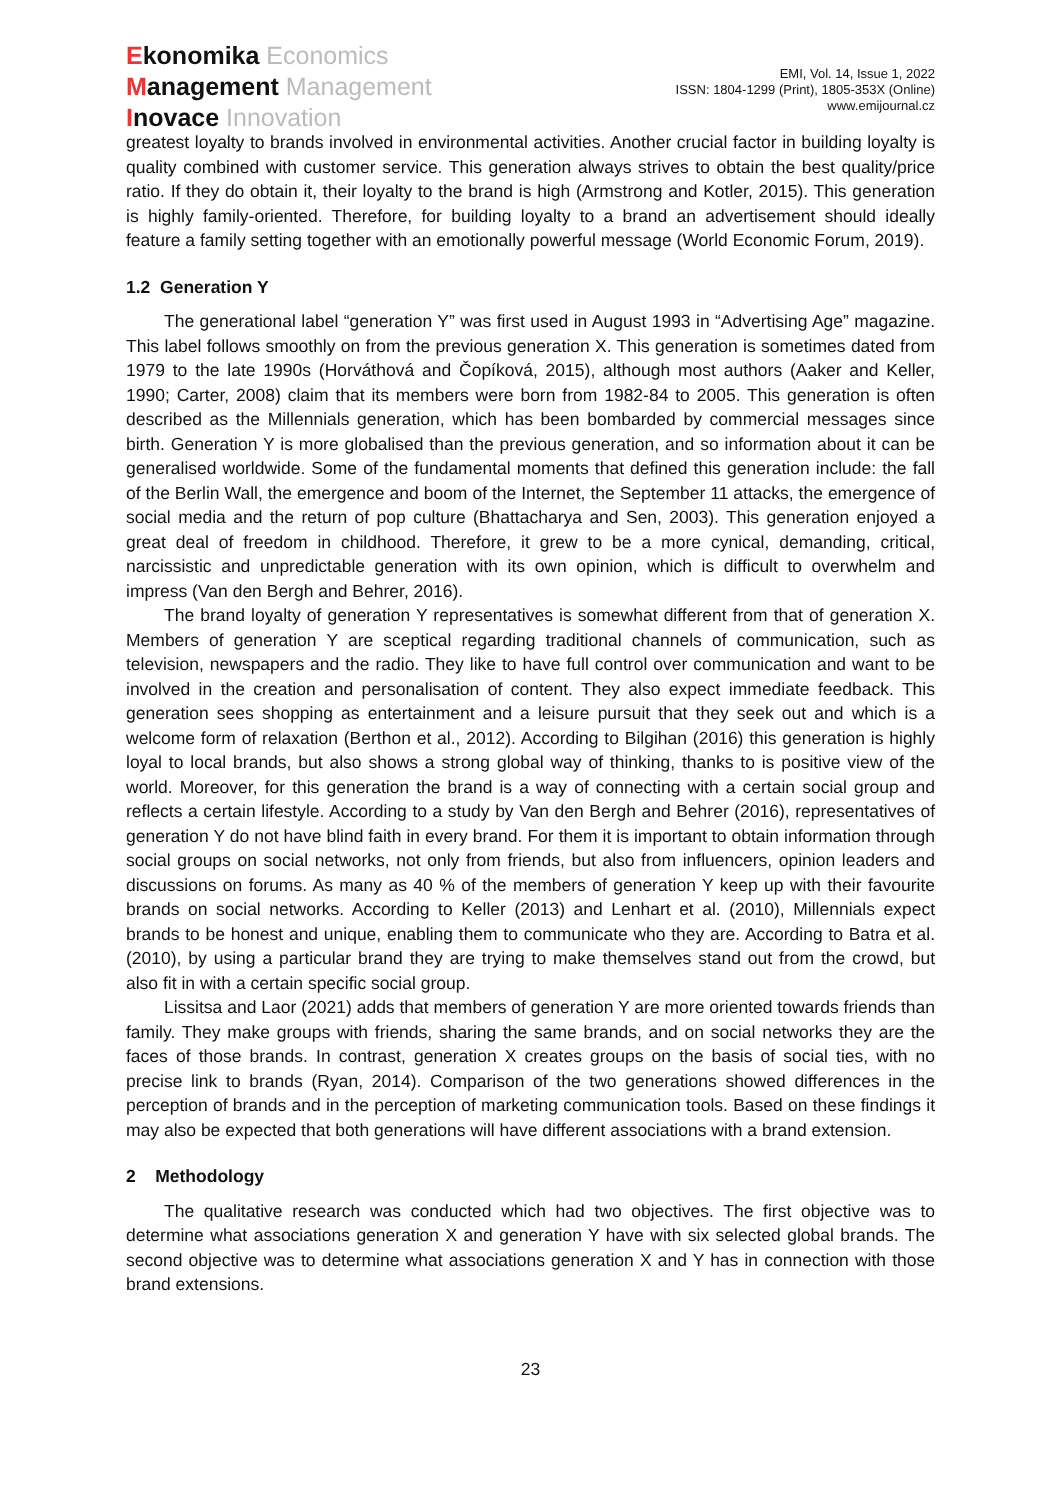Ekonomika Economics
Management Management
Inovace Innovation
EMI, Vol. 14, Issue 1, 2022
ISSN: 1804-1299 (Print), 1805-353X (Online)
www.emijournal.cz
greatest loyalty to brands involved in environmental activities. Another crucial factor in building loyalty is quality combined with customer service. This generation always strives to obtain the best quality/price ratio. If they do obtain it, their loyalty to the brand is high (Armstrong and Kotler, 2015). This generation is highly family-oriented. Therefore, for building loyalty to a brand an advertisement should ideally feature a family setting together with an emotionally powerful message (World Economic Forum, 2019).
1.2 Generation Y
The generational label “generation Y” was first used in August 1993 in “Advertising Age” magazine. This label follows smoothly on from the previous generation X. This generation is sometimes dated from 1979 to the late 1990s (Horváthová and Čopíková, 2015), although most authors (Aaker and Keller, 1990; Carter, 2008) claim that its members were born from 1982-84 to 2005. This generation is often described as the Millennials generation, which has been bombarded by commercial messages since birth. Generation Y is more globalised than the previous generation, and so information about it can be generalised worldwide. Some of the fundamental moments that defined this generation include: the fall of the Berlin Wall, the emergence and boom of the Internet, the September 11 attacks, the emergence of social media and the return of pop culture (Bhattacharya and Sen, 2003). This generation enjoyed a great deal of freedom in childhood. Therefore, it grew to be a more cynical, demanding, critical, narcissistic and unpredictable generation with its own opinion, which is difficult to overwhelm and impress (Van den Bergh and Behrer, 2016).
The brand loyalty of generation Y representatives is somewhat different from that of generation X. Members of generation Y are sceptical regarding traditional channels of communication, such as television, newspapers and the radio. They like to have full control over communication and want to be involved in the creation and personalisation of content. They also expect immediate feedback. This generation sees shopping as entertainment and a leisure pursuit that they seek out and which is a welcome form of relaxation (Berthon et al., 2012). According to Bilgihan (2016) this generation is highly loyal to local brands, but also shows a strong global way of thinking, thanks to is positive view of the world. Moreover, for this generation the brand is a way of connecting with a certain social group and reflects a certain lifestyle. According to a study by Van den Bergh and Behrer (2016), representatives of generation Y do not have blind faith in every brand. For them it is important to obtain information through social groups on social networks, not only from friends, but also from influencers, opinion leaders and discussions on forums. As many as 40 % of the members of generation Y keep up with their favourite brands on social networks. According to Keller (2013) and Lenhart et al. (2010), Millennials expect brands to be honest and unique, enabling them to communicate who they are. According to Batra et al. (2010), by using a particular brand they are trying to make themselves stand out from the crowd, but also fit in with a certain specific social group.
Lissitsa and Laor (2021) adds that members of generation Y are more oriented towards friends than family. They make groups with friends, sharing the same brands, and on social networks they are the faces of those brands. In contrast, generation X creates groups on the basis of social ties, with no precise link to brands (Ryan, 2014). Comparison of the two generations showed differences in the perception of brands and in the perception of marketing communication tools. Based on these findings it may also be expected that both generations will have different associations with a brand extension.
2 Methodology
The qualitative research was conducted which had two objectives. The first objective was to determine what associations generation X and generation Y have with six selected global brands. The second objective was to determine what associations generation X and Y has in connection with those brand extensions.
23